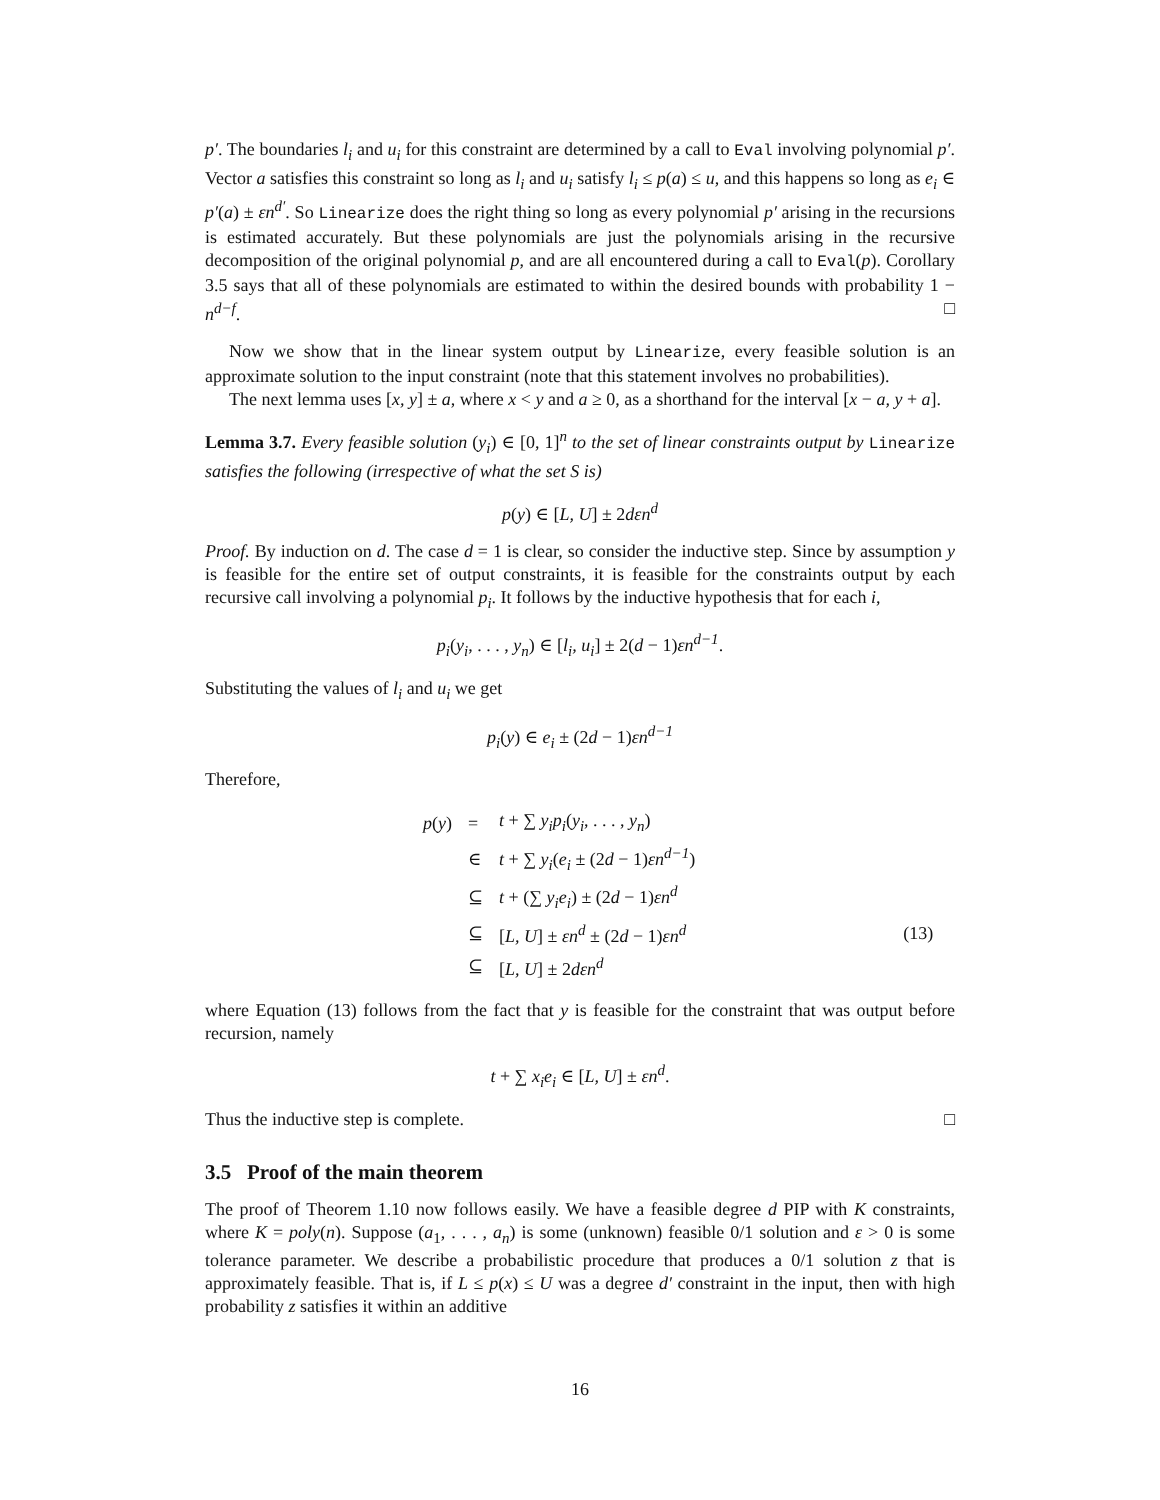p′. The boundaries l<sub>i</sub> and u<sub>i</sub> for this constraint are determined by a call to Eval involving polynomial p′. Vector a satisfies this constraint so long as l<sub>i</sub> and u<sub>i</sub> satisfy l<sub>i</sub> ≤ p(a) ≤ u, and this happens so long as e<sub>i</sub> ∈ p′(a) ± εn<sup>d′</sup>. So Linearize does the right thing so long as every polynomial p′ arising in the recursions is estimated accurately. But these polynomials are just the polynomials arising in the recursive decomposition of the original polynomial p, and are all encountered during a call to Eval(p). Corollary 3.5 says that all of these polynomials are estimated to within the desired bounds with probability 1 − n<sup>d−f</sup>. □
Now we show that in the linear system output by Linearize, every feasible solution is an approximate solution to the input constraint (note that this statement involves no probabilities).
The next lemma uses [x, y] ± a, where x < y and a ≥ 0, as a shorthand for the interval [x − a, y + a].
Lemma 3.7. Every feasible solution (y<sub>i</sub>) ∈ [0, 1]<sup>n</sup> to the set of linear constraints output by Linearize satisfies the following (irrespective of what the set S is)
p(y) ∈ [L, U] ± 2dεn<sup>d</sup>
Proof. By induction on d. The case d = 1 is clear, so consider the inductive step. Since by assumption y is feasible for the entire set of output constraints, it is feasible for the constraints output by each recursive call involving a polynomial p<sub>i</sub>. It follows by the inductive hypothesis that for each i,
p<sub>i</sub>(y<sub>i</sub>, . . . , y<sub>n</sub>) ∈ [l<sub>i</sub>, u<sub>i</sub>] ± 2(d − 1)εn<sup>d−1</sup>.
Substituting the values of l<sub>i</sub> and u<sub>i</sub> we get
p<sub>i</sub>(y) ∈ e<sub>i</sub> ± (2d − 1)εn<sup>d−1</sup>
Therefore,
| p ( y ) | = | t + ∑ y<sub>i</sub>p<sub>i</sub> ( y<sub>i</sub> , . . . , y<sub>n</sub> ) | |
| | ∈ | t + ∑ y<sub>i</sub> ( e<sub>i</sub> ± (2 d − 1) εn<sup>d−1</sup> ) | |
| | ⊆ | t + (∑ y<sub>i</sub>e<sub>i</sub> ) ± (2 d − 1) εn<sup>d</sup> | |
| | ⊆ | [ L, U ] ± εn<sup>d</sup> ± (2 d − 1) εn<sup>d</sup> | (13) |
| | ⊆ | [ L, U ] ± 2 dεn<sup>d</sup> | |
where Equation (13) follows from the fact that y is feasible for the constraint that was output before recursion, namely
t + ∑ x<sub>i</sub>e<sub>i</sub> ∈ [L, U] ± εn<sup>d</sup>.
Thus the inductive step is complete. □
3.5 Proof of the main theorem
The proof of Theorem 1.10 now follows easily. We have a feasible degree d PIP with K constraints, where K = poly(n). Suppose (a<sub>1</sub>, . . . , a<sub>n</sub>) is some (unknown) feasible 0/1 solution and ε > 0 is some tolerance parameter. We describe a probabilistic procedure that produces a 0/1 solution z that is approximately feasible. That is, if L ≤ p(x) ≤ U was a degree d′ constraint in the input, then with high probability z satisfies it within an additive
16